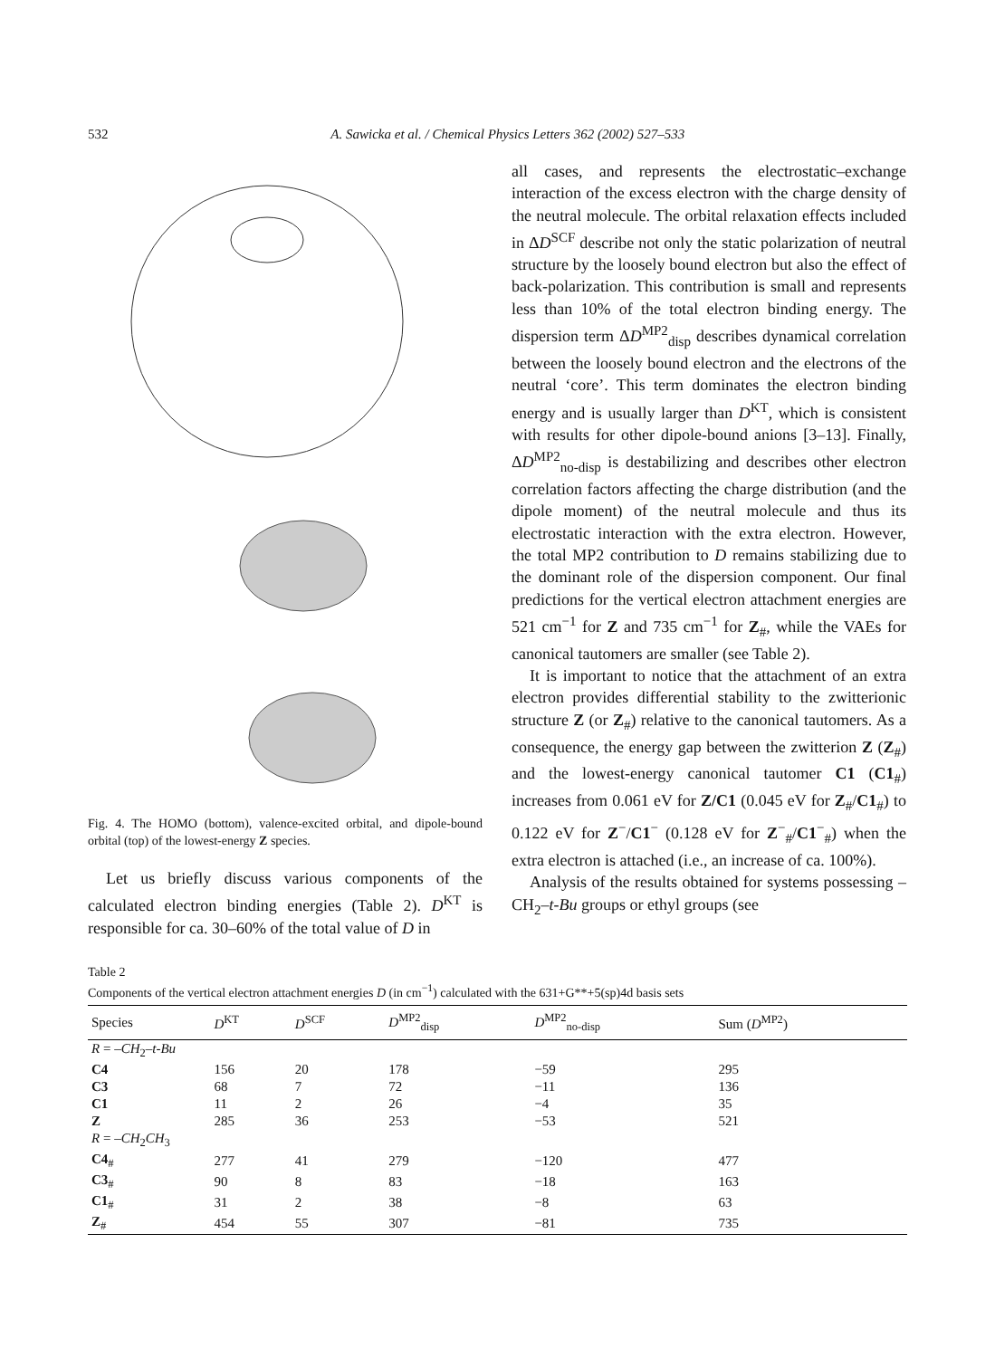532 A. Sawicka et al. / Chemical Physics Letters 362 (2002) 527–533
Fig. 4. The HOMO (bottom), valence-excited orbital, and dipole-bound orbital (top) of the lowest-energy Z species.
Let us briefly discuss various components of the calculated electron binding energies (Table 2). D<sup>KT</sup> is responsible for ca. 30–60% of the total value of D in
all cases, and represents the electrostatic–exchange interaction of the excess electron with the charge density of the neutral molecule. The orbital relaxation effects included in ΔD<sup>SCF</sup> describe not only the static polarization of neutral structure by the loosely bound electron but also the effect of back-polarization. This contribution is small and represents less than 10% of the total electron binding energy. The dispersion term ΔD<sup>MP2</sup><sub>disp</sub> describes dynamical correlation between the loosely bound electron and the electrons of the neutral ‘core’. This term dominates the electron binding energy and is usually larger than D<sup>KT</sup>, which is consistent with results for other dipole-bound anions [3–13]. Finally, ΔD<sup>MP2</sup><sub>no-disp</sub> is destabilizing and describes other electron correlation factors affecting the charge distribution (and the dipole moment) of the neutral molecule and thus its electrostatic interaction with the extra electron. However, the total MP2 contribution to D remains stabilizing due to the dominant role of the dispersion component. Our final predictions for the vertical electron attachment energies are 521 cm<sup>−1</sup> for Z and 735 cm<sup>−1</sup> for Z<sub>#</sub>, while the VAEs for canonical tautomers are smaller (see Table 2).
It is important to notice that the attachment of an extra electron provides differential stability to the zwitterionic structure Z (or Z<sub>#</sub>) relative to the canonical tautomers. As a consequence, the energy gap between the zwitterion Z (Z<sub>#</sub>) and the lowest-energy canonical tautomer C1 (C1<sub>#</sub>) increases from 0.061 eV for Z/C1 (0.045 eV for Z<sub>#</sub>/C1<sub>#</sub>) to 0.122 eV for Z<sup>−</sup>/C1<sup>−</sup> (0.128 eV for Z<sup>−</sup><sub>#</sub>/C1<sup>−</sup><sub>#</sub>) when the extra electron is attached (i.e., an increase of ca. 100%).
Analysis of the results obtained for systems possessing –CH<sub>2</sub>–t-Bu groups or ethyl groups (see
Table 2
Components of the vertical electron attachment energies D (in cm<sup>−1</sup>) calculated with the 631+G**+5(sp)4d basis sets
| Species | D<sup>KT</sup> | D<sup>SCF</sup> | D<sup>MP2</sup><sub>disp</sub> | D<sup>MP2</sup><sub>no-disp</sub> | Sum ( D<sup>MP2</sup>) |
| --- | --- | --- | --- | --- | --- |
| R = – CH<sub>2</sub>– t-Bu | | | | | |
| C4 | 156 | 20 | 178 | −59 | 295 |
| C3 | 68 | 7 | 72 | −11 | 136 |
| C1 | 11 | 2 | 26 | −4 | 35 |
| Z | 285 | 36 | 253 | −53 | 521 |
| R = – CH<sub>2</sub> CH<sub>3</sub> | | | | | |
| C4<sub>#</sub> | 277 | 41 | 279 | −120 | 477 |
| C3<sub>#</sub> | 90 | 8 | 83 | −18 | 163 |
| C1<sub>#</sub> | 31 | 2 | 38 | −8 | 63 |
| Z<sub>#</sub> | 454 | 55 | 307 | −81 | 735 |